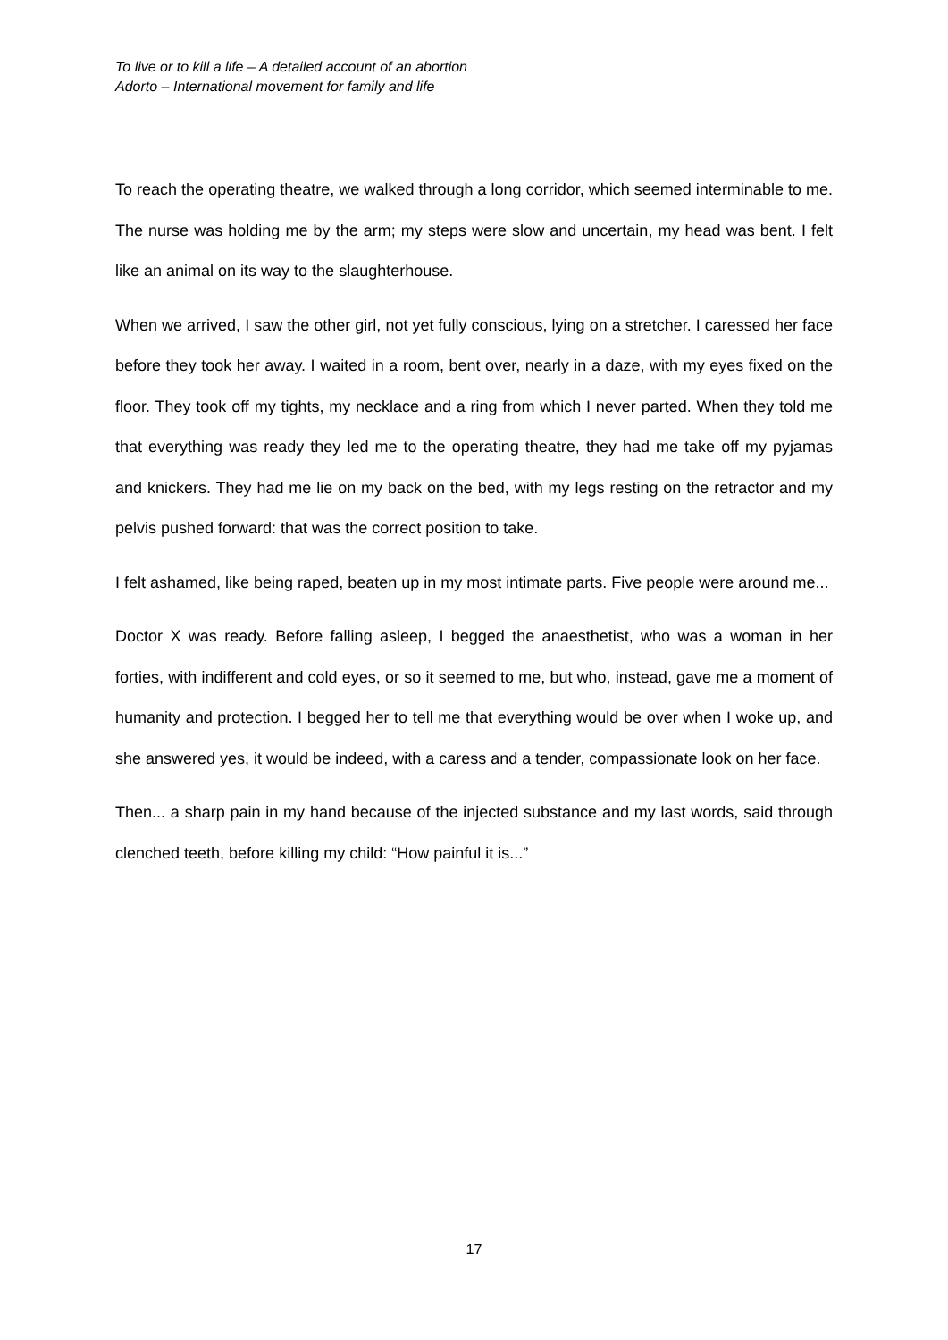To live or to kill a life – A detailed account of an abortion
Adorto – International movement for family and life
To reach the operating theatre, we walked through a long corridor, which seemed interminable to me. The nurse was holding me by the arm; my steps were slow and uncertain, my head was bent. I felt like an animal on its way to the slaughterhouse.
When we arrived, I saw the other girl, not yet fully conscious, lying on a stretcher. I caressed her face before they took her away. I waited in a room, bent over, nearly in a daze, with my eyes fixed on the floor. They took off my tights, my necklace and a ring from which I never parted. When they told me that everything was ready they led me to the operating theatre, they had me take off my pyjamas and knickers. They had me lie on my back on the bed, with my legs resting on the retractor and my pelvis pushed forward: that was the correct position to take.
I felt ashamed, like being raped, beaten up in my most intimate parts. Five people were around me...
Doctor X was ready. Before falling asleep, I begged the anaesthetist, who was a woman in her forties, with indifferent and cold eyes, or so it seemed to me, but who, instead, gave me a moment of humanity and protection. I begged her to tell me that everything would be over when I woke up, and she answered yes, it would be indeed, with a caress and a tender, compassionate look on her face.
Then... a sharp pain in my hand because of the injected substance and my last words, said through clenched teeth, before killing my child: “How painful it is...”
17